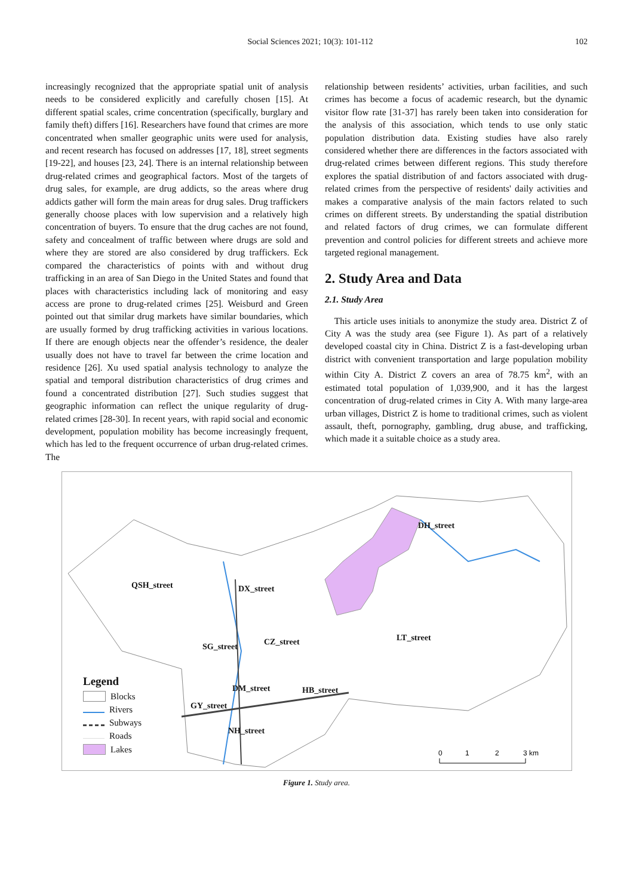Social Sciences 2021; 10(3): 101-112 102
increasingly recognized that the appropriate spatial unit of analysis needs to be considered explicitly and carefully chosen [15]. At different spatial scales, crime concentration (specifically, burglary and family theft) differs [16]. Researchers have found that crimes are more concentrated when smaller geographic units were used for analysis, and recent research has focused on addresses [17, 18], street segments [19-22], and houses [23, 24]. There is an internal relationship between drug-related crimes and geographical factors. Most of the targets of drug sales, for example, are drug addicts, so the areas where drug addicts gather will form the main areas for drug sales. Drug traffickers generally choose places with low supervision and a relatively high concentration of buyers. To ensure that the drug caches are not found, safety and concealment of traffic between where drugs are sold and where they are stored are also considered by drug traffickers. Eck compared the characteristics of points with and without drug trafficking in an area of San Diego in the United States and found that places with characteristics including lack of monitoring and easy access are prone to drug-related crimes [25]. Weisburd and Green pointed out that similar drug markets have similar boundaries, which are usually formed by drug trafficking activities in various locations. If there are enough objects near the offender’s residence, the dealer usually does not have to travel far between the crime location and residence [26]. Xu used spatial analysis technology to analyze the spatial and temporal distribution characteristics of drug crimes and found a concentrated distribution [27]. Such studies suggest that geographic information can reflect the unique regularity of drug-related crimes [28-30]. In recent years, with rapid social and economic development, population mobility has become increasingly frequent, which has led to the frequent occurrence of urban drug-related crimes. The
relationship between residents’ activities, urban facilities, and such crimes has become a focus of academic research, but the dynamic visitor flow rate [31-37] has rarely been taken into consideration for the analysis of this association, which tends to use only static population distribution data. Existing studies have also rarely considered whether there are differences in the factors associated with drug-related crimes between different regions. This study therefore explores the spatial distribution of and factors associated with drug-related crimes from the perspective of residents' daily activities and makes a comparative analysis of the main factors related to such crimes on different streets. By understanding the spatial distribution and related factors of drug crimes, we can formulate different prevention and control policies for different streets and achieve more targeted regional management.
2. Study Area and Data
2.1. Study Area
This article uses initials to anonymize the study area. District Z of City A was the study area (see Figure 1). As part of a relatively developed coastal city in China. District Z is a fast-developing urban district with convenient transportation and large population mobility within City A. District Z covers an area of 78.75 km<sup>2</sup>, with an estimated total population of 1,039,900, and it has the largest concentration of drug-related crimes in City A. With many large-area urban villages, District Z is home to traditional crimes, such as violent assault, theft, pornography, gambling, drug abuse, and trafficking, which made it a suitable choice as a study area.
0
1
2
3 km
DH_street
QSH_street DX_street
LT_street
SG_street CZ_street
DM_street HB_street
GY_street
NH_street
Legend
Blocks
Rivers
Subways
Roads
Lakes
Figure 1. Study area.